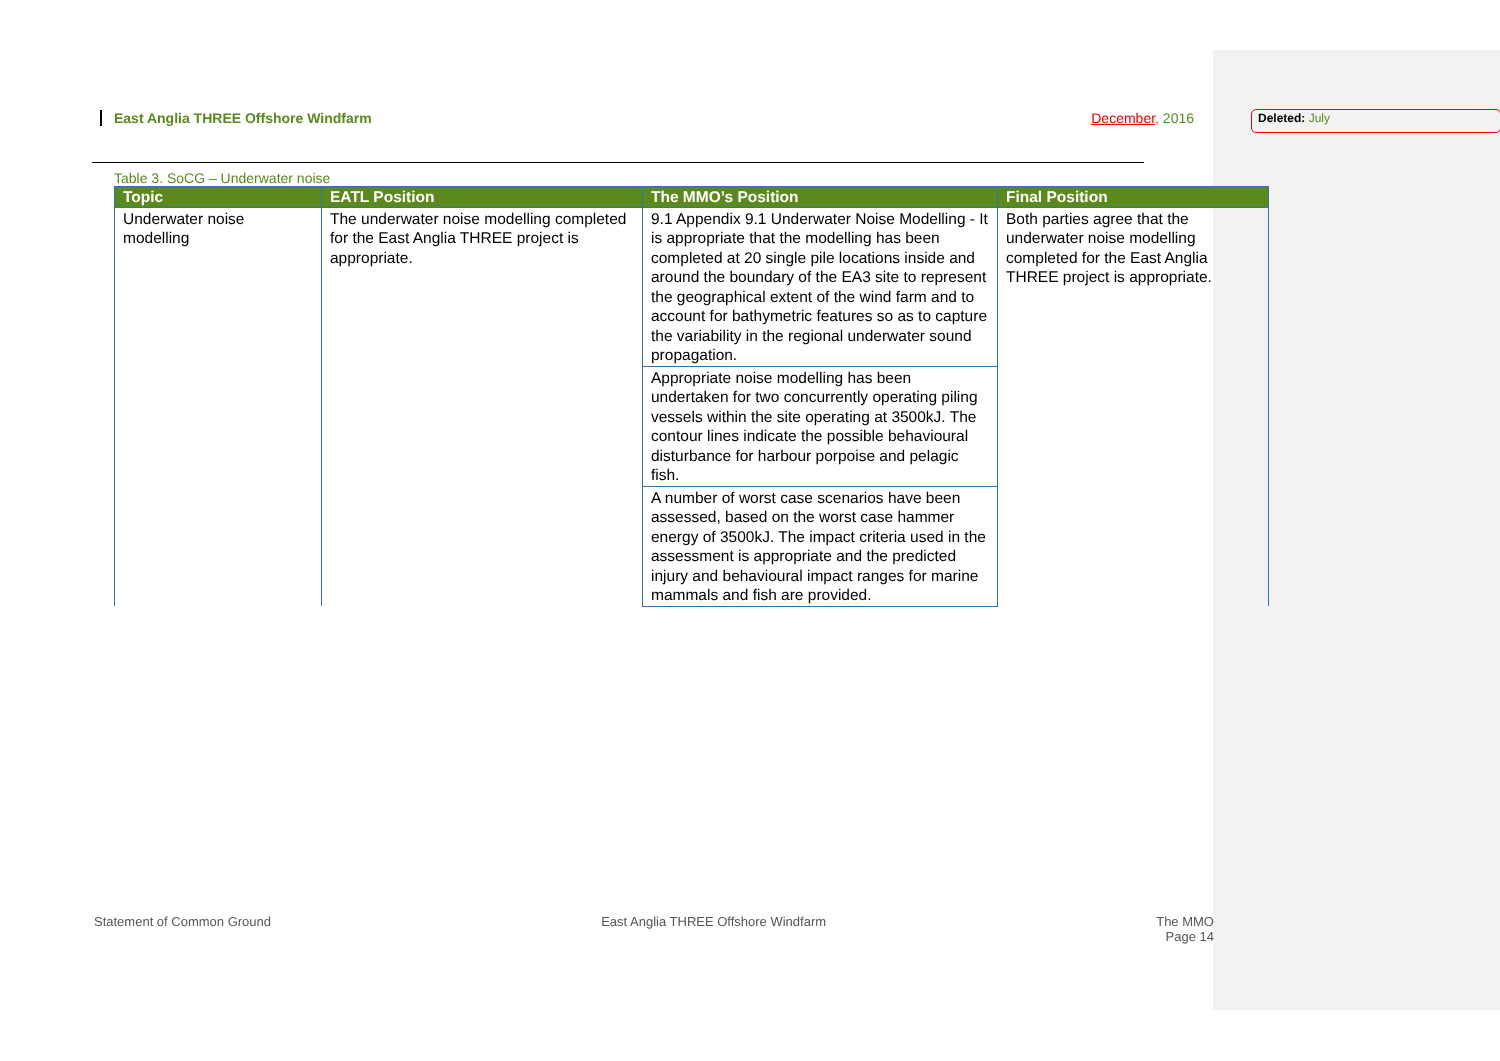East Anglia THREE Offshore Windfarm December, 2016 Deleted: July
Table 3. SoCG – Underwater noise
| Topic | EATL Position | The MMO’s Position | Final Position |
| --- | --- | --- | --- |
| Underwater noise modelling | The underwater noise modelling completed for the East Anglia THREE project is appropriate. | 9.1 Appendix 9.1 Underwater Noise Modelling - It is appropriate that the modelling has been completed at 20 single pile locations inside and around the boundary of the EA3 site to represent the geographical extent of the wind farm and to account for bathymetric features so as to capture the variability in the regional underwater sound propagation. | Both parties agree that the underwater noise modelling completed for the East Anglia THREE project is appropriate. |
| | | Appropriate noise modelling has been undertaken for two concurrently operating piling vessels within the site operating at 3500kJ. The contour lines indicate the possible behavioural disturbance for harbour porpoise and pelagic fish. | |
| | | A number of worst case scenarios have been assessed, based on the worst case hammer energy of 3500kJ. The impact criteria used in the assessment is appropriate and the predicted injury and behavioural impact ranges for marine mammals and fish are provided. | |
Statement of Common Ground East Anglia THREE Offshore Windfarm The MMO
Page 14